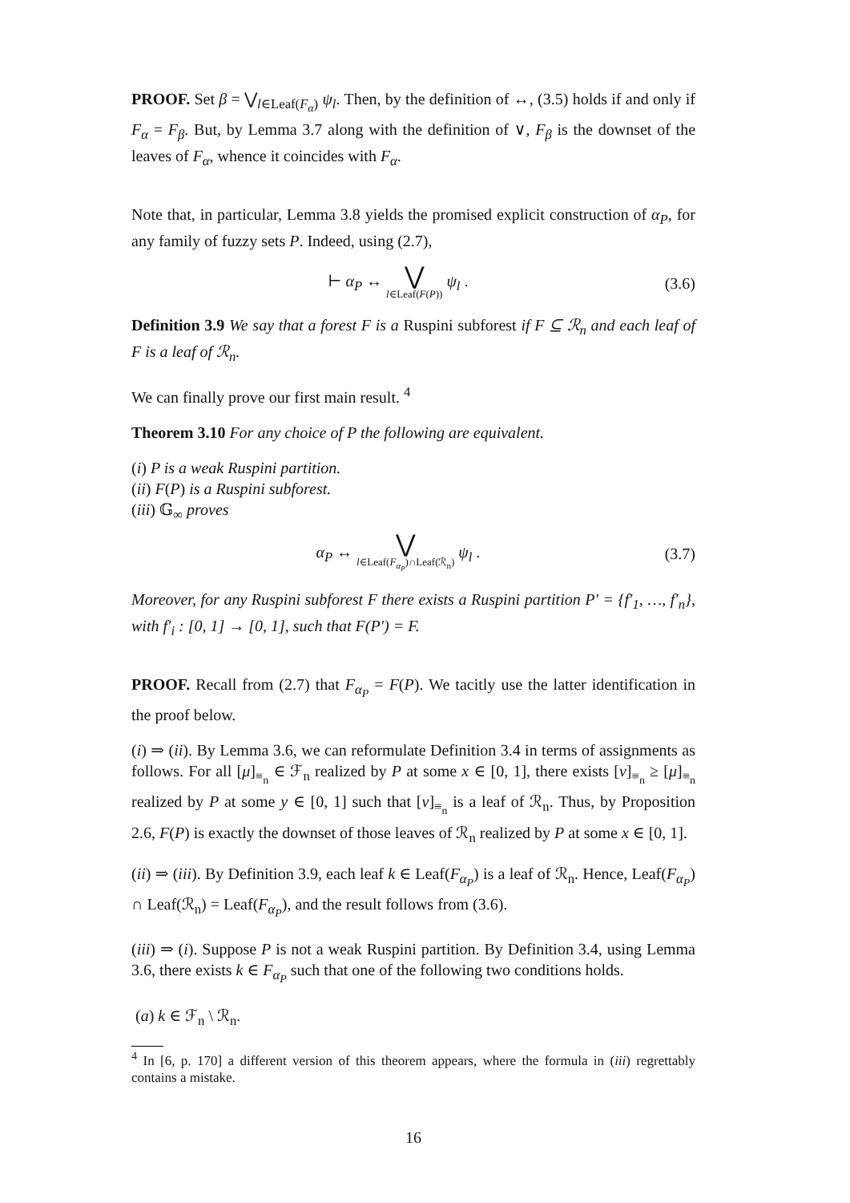PROOF. Set β = ⋁<sub>l∈Leaf(F<sub>α</sub>)</sub> ψ<sub>l</sub>. Then, by the definition of ↔, (3.5) holds if and only if F<sub>α</sub> = F<sub>β</sub>. But, by Lemma 3.7 along with the definition of ∨, F<sub>β</sub> is the downset of the leaves of F<sub>α</sub>, whence it coincides with F<sub>α</sub>.
Note that, in particular, Lemma 3.8 yields the promised explicit construction of α<sub>P</sub>, for any family of fuzzy sets P. Indeed, using (2.7),
⊢ α<sub>P</sub> ↔ ⋁ l∈Leaf(F(P)) ψ<sub>l</sub> . (3.6)
Definition 3.9 We say that a forest F is a Ruspini subforest if F ⊆ ℛ<sub>n</sub> and each leaf of F is a leaf of ℛ<sub>n</sub>.
We can finally prove our first main result. <sup>4</sup>
Theorem 3.10 For any choice of P the following are equivalent.
(i) P is a weak Ruspini partition.
(ii) F(P) is a Ruspini subforest.
(iii) 𝔾<sub>∞</sub> proves
α<sub>P</sub> ↔ ⋁ l∈Leaf(F<sub>α<sub>P</sub></sub>)∩Leaf(ℛ<sub>n</sub>) ψ<sub>l</sub> . (3.7)
Moreover, for any Ruspini subforest F there exists a Ruspini partition P′ = {f′<sub>1</sub>, …, f′<sub>n</sub>}, with f′<sub>i</sub> : [0, 1] → [0, 1], such that F(P′) = F.
PROOF. Recall from (2.7) that F<sub>α<sub>P</sub></sub> = F(P). We tacitly use the latter identification in the proof below.
(i) ⇒ (ii). By Lemma 3.6, we can reformulate Definition 3.4 in terms of assignments as follows. For all [μ]<sub>≡<sub>n</sub></sub> ∈ ℱ<sub>n</sub> realized by P at some x ∈ [0, 1], there exists [ν]<sub>≡<sub>n</sub></sub> ≥ [μ]<sub>≡<sub>n</sub></sub> realized by P at some y ∈ [0, 1] such that [ν]<sub>≡<sub>n</sub></sub> is a leaf of ℛ<sub>n</sub>. Thus, by Proposition 2.6, F(P) is exactly the downset of those leaves of ℛ<sub>n</sub> realized by P at some x ∈ [0, 1].
(ii) ⇒ (iii). By Definition 3.9, each leaf k ∈ Leaf(F<sub>α<sub>P</sub></sub>) is a leaf of ℛ<sub>n</sub>. Hence, Leaf(F<sub>α<sub>P</sub></sub>) ∩ Leaf(ℛ<sub>n</sub>) = Leaf(F<sub>α<sub>P</sub></sub>), and the result follows from (3.6).
(iii) ⇒ (i). Suppose P is not a weak Ruspini partition. By Definition 3.4, using Lemma 3.6, there exists k ∈ F<sub>α<sub>P</sub></sub> such that one of the following two conditions holds.
(a) k ∈ ℱ<sub>n</sub> \ ℛ<sub>n</sub>.
<sup>4</sup> In [6, p. 170] a different version of this theorem appears, where the formula in (iii) regrettably contains a mistake.
16